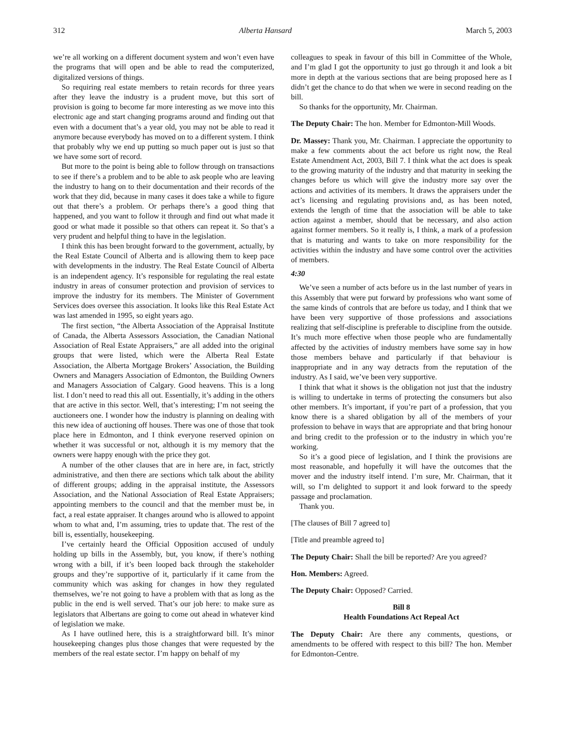312 Alberta Hansard March 5, 2003
we’re all working on a different document system and won’t even have the programs that will open and be able to read the computerized, digitalized versions of things.
So requiring real estate members to retain records for three years after they leave the industry is a prudent move, but this sort of provision is going to become far more interesting as we move into this electronic age and start changing programs around and finding out that even with a document that’s a year old, you may not be able to read it anymore because everybody has moved on to a different system. I think that probably why we end up putting so much paper out is just so that we have some sort of record.
But more to the point is being able to follow through on transactions to see if there’s a problem and to be able to ask people who are leaving the industry to hang on to their documentation and their records of the work that they did, because in many cases it does take a while to figure out that there’s a problem. Or perhaps there’s a good thing that happened, and you want to follow it through and find out what made it good or what made it possible so that others can repeat it. So that’s a very prudent and helpful thing to have in the legislation.
I think this has been brought forward to the government, actually, by the Real Estate Council of Alberta and is allowing them to keep pace with developments in the industry. The Real Estate Council of Alberta is an independent agency. It’s responsible for regulating the real estate industry in areas of consumer protection and provision of services to improve the industry for its members. The Minister of Government Services does oversee this association. It looks like this Real Estate Act was last amended in 1995, so eight years ago.
The first section, “the Alberta Association of the Appraisal Institute of Canada, the Alberta Assessors Association, the Canadian National Association of Real Estate Appraisers,” are all added into the original groups that were listed, which were the Alberta Real Estate Association, the Alberta Mortgage Brokers’ Association, the Building Owners and Managers Association of Edmonton, the Building Owners and Managers Association of Calgary. Good heavens. This is a long list. I don’t need to read this all out. Essentially, it’s adding in the others that are active in this sector. Well, that’s interesting; I’m not seeing the auctioneers one. I wonder how the industry is planning on dealing with this new idea of auctioning off houses. There was one of those that took place here in Edmonton, and I think everyone reserved opinion on whether it was successful or not, although it is my memory that the owners were happy enough with the price they got.
A number of the other clauses that are in here are, in fact, strictly administrative, and then there are sections which talk about the ability of different groups; adding in the appraisal institute, the Assessors Association, and the National Association of Real Estate Appraisers; appointing members to the council and that the member must be, in fact, a real estate appraiser. It changes around who is allowed to appoint whom to what and, I’m assuming, tries to update that. The rest of the bill is, essentially, housekeeping.
I’ve certainly heard the Official Opposition accused of unduly holding up bills in the Assembly, but, you know, if there’s nothing wrong with a bill, if it’s been looped back through the stakeholder groups and they’re supportive of it, particularly if it came from the community which was asking for changes in how they regulated themselves, we’re not going to have a problem with that as long as the public in the end is well served. That’s our job here: to make sure as legislators that Albertans are going to come out ahead in whatever kind of legislation we make.
As I have outlined here, this is a straightforward bill. It’s minor housekeeping changes plus those changes that were requested by the members of the real estate sector. I’m happy on behalf of my
colleagues to speak in favour of this bill in Committee of the Whole, and I’m glad I got the opportunity to just go through it and look a bit more in depth at the various sections that are being proposed here as I didn’t get the chance to do that when we were in second reading on the bill.
So thanks for the opportunity, Mr. Chairman.
The Deputy Chair: The hon. Member for Edmonton-Mill Woods.
Dr. Massey: Thank you, Mr. Chairman. I appreciate the opportunity to make a few comments about the act before us right now, the Real Estate Amendment Act, 2003, Bill 7. I think what the act does is speak to the growing maturity of the industry and that maturity in seeking the changes before us which will give the industry more say over the actions and activities of its members. It draws the appraisers under the act’s licensing and regulating provisions and, as has been noted, extends the length of time that the association will be able to take action against a member, should that be necessary, and also action against former members. So it really is, I think, a mark of a profession that is maturing and wants to take on more responsibility for the activities within the industry and have some control over the activities of members.
4:30
We’ve seen a number of acts before us in the last number of years in this Assembly that were put forward by professions who want some of the same kinds of controls that are before us today, and I think that we have been very supportive of those professions and associations realizing that self-discipline is preferable to discipline from the outside. It’s much more effective when those people who are fundamentally affected by the activities of industry members have some say in how those members behave and particularly if that behaviour is inappropriate and in any way detracts from the reputation of the industry. As I said, we’ve been very supportive.
I think that what it shows is the obligation not just that the industry is willing to undertake in terms of protecting the consumers but also other members. It’s important, if you’re part of a profession, that you know there is a shared obligation by all of the members of your profession to behave in ways that are appropriate and that bring honour and bring credit to the profession or to the industry in which you’re working.
So it’s a good piece of legislation, and I think the provisions are most reasonable, and hopefully it will have the outcomes that the mover and the industry itself intend. I’m sure, Mr. Chairman, that it will, so I’m delighted to support it and look forward to the speedy passage and proclamation.
Thank you.
[The clauses of Bill 7 agreed to]
[Title and preamble agreed to]
The Deputy Chair: Shall the bill be reported? Are you agreed?
Hon. Members: Agreed.
The Deputy Chair: Opposed? Carried.
Bill 8
Health Foundations Act Repeal Act
The Deputy Chair: Are there any comments, questions, or amendments to be offered with respect to this bill? The hon. Member for Edmonton-Centre.